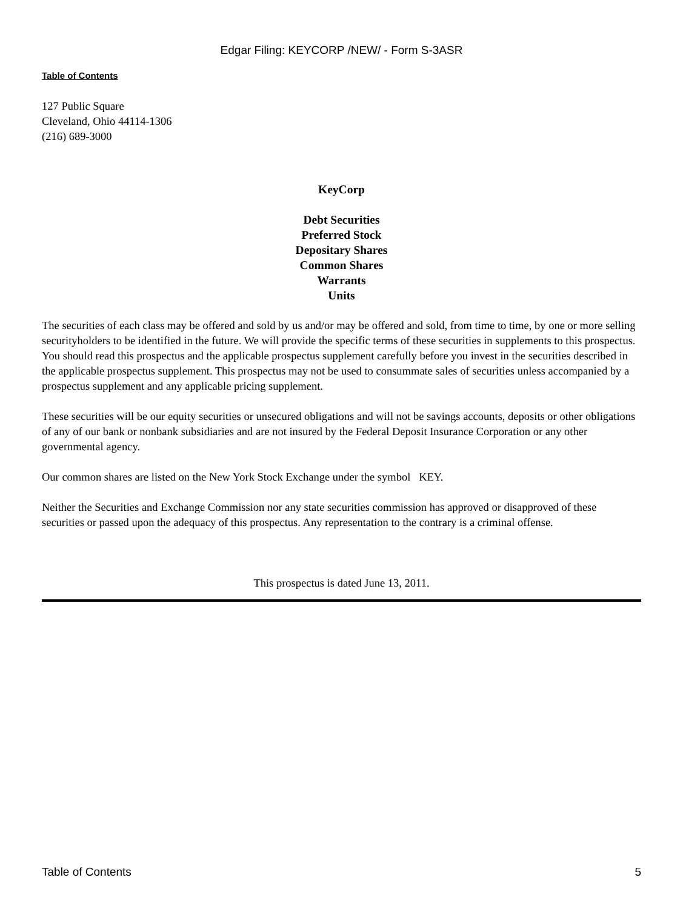Edgar Filing: KEYCORP /NEW/ - Form S-3ASR
Table of Contents
127 Public Square
Cleveland, Ohio 44114-1306
(216) 689-3000
KeyCorp
Debt Securities
Preferred Stock
Depositary Shares
Common Shares
Warrants
Units
The securities of each class may be offered and sold by us and/or may be offered and sold, from time to time, by one or more selling securityholders to be identified in the future. We will provide the specific terms of these securities in supplements to this prospectus. You should read this prospectus and the applicable prospectus supplement carefully before you invest in the securities described in the applicable prospectus supplement. This prospectus may not be used to consummate sales of securities unless accompanied by a prospectus supplement and any applicable pricing supplement.
These securities will be our equity securities or unsecured obligations and will not be savings accounts, deposits or other obligations of any of our bank or nonbank subsidiaries and are not insured by the Federal Deposit Insurance Corporation or any other governmental agency.
Our common shares are listed on the New York Stock Exchange under the symbol KEY.
Neither the Securities and Exchange Commission nor any state securities commission has approved or disapproved of these securities or passed upon the adequacy of this prospectus. Any representation to the contrary is a criminal offense.
This prospectus is dated June 13, 2011.
Table of Contents 5